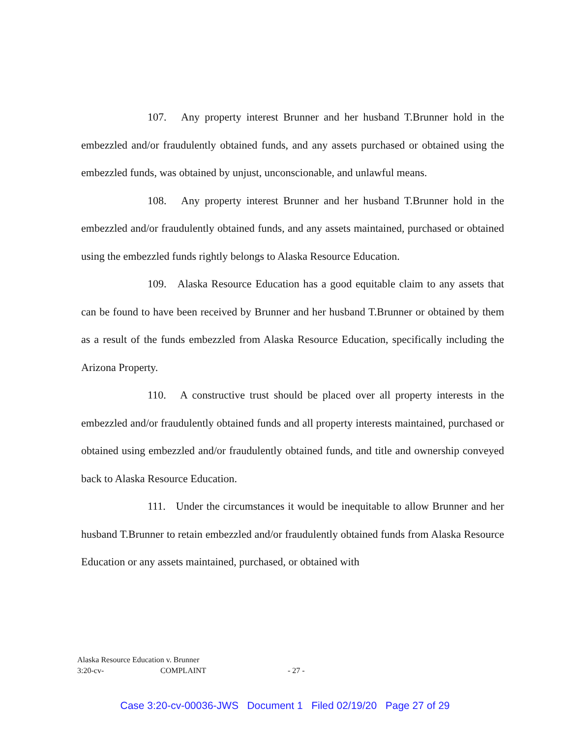107. Any property interest Brunner and her husband T.Brunner hold in the embezzled and/or fraudulently obtained funds, and any assets purchased or obtained using the embezzled funds, was obtained by unjust, unconscionable, and unlawful means.
108. Any property interest Brunner and her husband T.Brunner hold in the embezzled and/or fraudulently obtained funds, and any assets maintained, purchased or obtained using the embezzled funds rightly belongs to Alaska Resource Education.
109. Alaska Resource Education has a good equitable claim to any assets that can be found to have been received by Brunner and her husband T.Brunner or obtained by them as a result of the funds embezzled from Alaska Resource Education, specifically including the Arizona Property.
110. A constructive trust should be placed over all property interests in the embezzled and/or fraudulently obtained funds and all property interests maintained, purchased or obtained using embezzled and/or fraudulently obtained funds, and title and ownership conveyed back to Alaska Resource Education.
111. Under the circumstances it would be inequitable to allow Brunner and her husband T.Brunner to retain embezzled and/or fraudulently obtained funds from Alaska Resource Education or any assets maintained, purchased, or obtained with
Alaska Resource Education v. Brunner
3:20-cv- COMPLAINT - 27 -
Case 3:20-cv-00036-JWS Document 1 Filed 02/19/20 Page 27 of 29